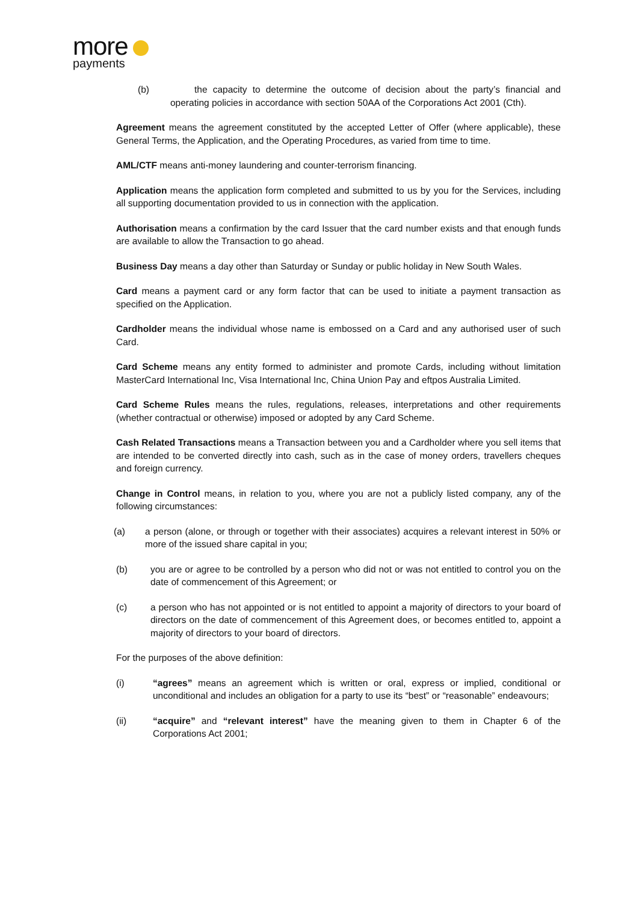more
payments
(b) the capacity to determine the outcome of decision about the party’s financial and operating policies in accordance with section 50AA of the Corporations Act 2001 (Cth).
Agreement means the agreement constituted by the accepted Letter of Offer (where applicable), these General Terms, the Application, and the Operating Procedures, as varied from time to time.
AML/CTF means anti-money laundering and counter-terrorism financing.
Application means the application form completed and submitted to us by you for the Services, including all supporting documentation provided to us in connection with the application.
Authorisation means a confirmation by the card Issuer that the card number exists and that enough funds are available to allow the Transaction to go ahead.
Business Day means a day other than Saturday or Sunday or public holiday in New South Wales.
Card means a payment card or any form factor that can be used to initiate a payment transaction as specified on the Application.
Cardholder means the individual whose name is embossed on a Card and any authorised user of such Card.
Card Scheme means any entity formed to administer and promote Cards, including without limitation MasterCard International Inc, Visa International Inc, China Union Pay and eftpos Australia Limited.
Card Scheme Rules means the rules, regulations, releases, interpretations and other requirements (whether contractual or otherwise) imposed or adopted by any Card Scheme.
Cash Related Transactions means a Transaction between you and a Cardholder where you sell items that are intended to be converted directly into cash, such as in the case of money orders, travellers cheques and foreign currency.
Change in Control means, in relation to you, where you are not a publicly listed company, any of the following circumstances:
(a) a person (alone, or through or together with their associates) acquires a relevant interest in 50% or more of the issued share capital in you;
(b) you are or agree to be controlled by a person who did not or was not entitled to control you on the date of commencement of this Agreement; or
(c) a person who has not appointed or is not entitled to appoint a majority of directors to your board of directors on the date of commencement of this Agreement does, or becomes entitled to, appoint a majority of directors to your board of directors.
For the purposes of the above definition:
(i) “agrees” means an agreement which is written or oral, express or implied, conditional or unconditional and includes an obligation for a party to use its “best” or “reasonable” endeavours;
(ii) “acquire” and “relevant interest” have the meaning given to them in Chapter 6 of the Corporations Act 2001;